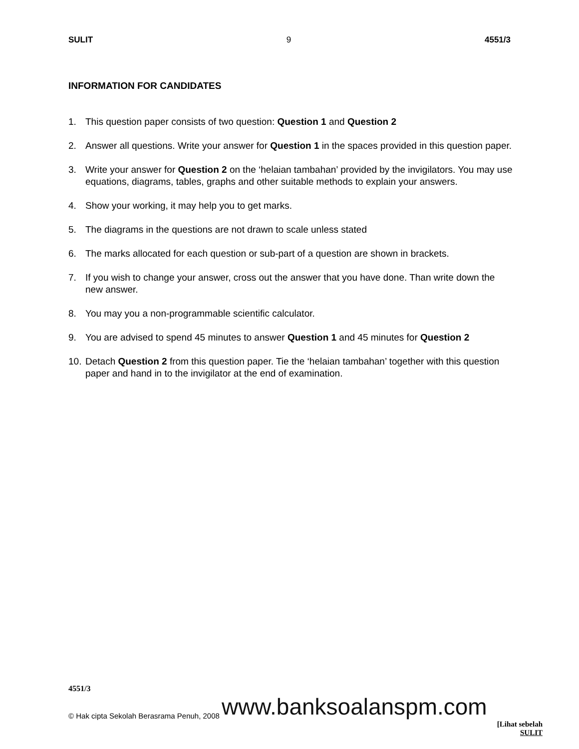SULIT 9 4551/3
INFORMATION FOR CANDIDATES
1. This question paper consists of two question: Question 1 and Question 2
2. Answer all questions. Write your answer for Question 1 in the spaces provided in this question paper.
3. Write your answer for Question 2 on the ‘helaian tambahan’ provided by the invigilators. You may use equations, diagrams, tables, graphs and other suitable methods to explain your answers.
4. Show your working, it may help you to get marks.
5. The diagrams in the questions are not drawn to scale unless stated
6. The marks allocated for each question or sub-part of a question are shown in brackets.
7. If you wish to change your answer, cross out the answer that you have done. Than write down the new answer.
8. You may you a non-programmable scientific calculator.
9. You are advised to spend 45 minutes to answer Question 1 and 45 minutes for Question 2
10. Detach Question 2 from this question paper. Tie the ‘helaian tambahan’ together with this question paper and hand in to the invigilator at the end of examination.
4551/3
© Hak cipta Sekolah Berasrama Penuh, 2008 www.banksoalanspm.com
[Lihat sebelah
SULIT